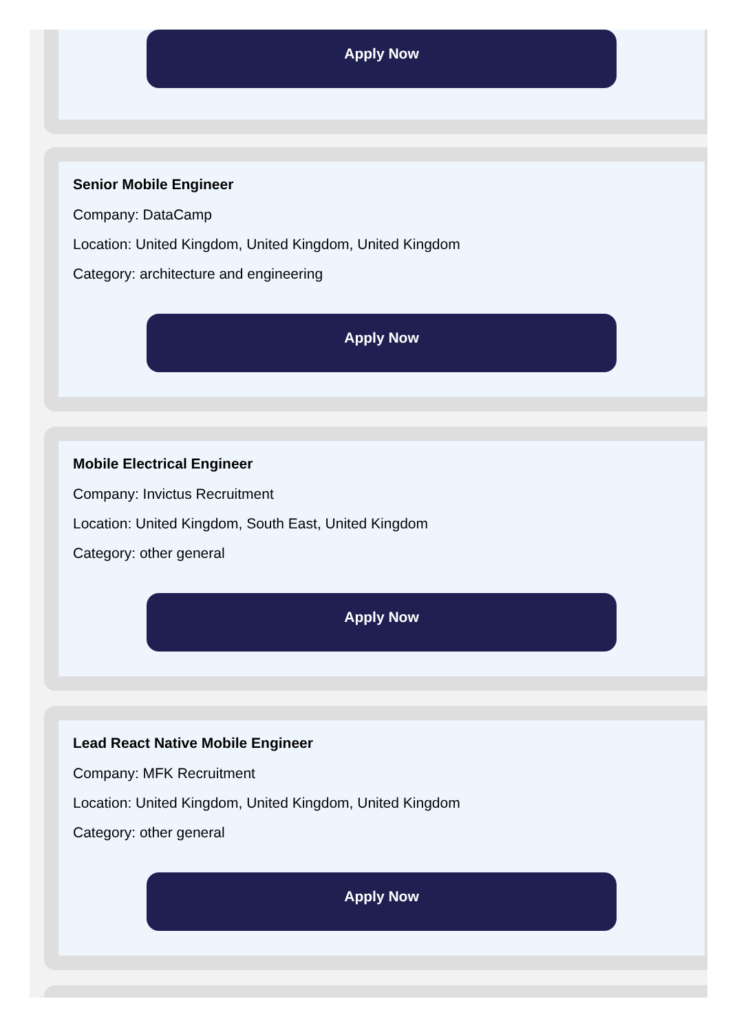Apply Now
Senior Mobile Engineer
Company: DataCamp
Location: United Kingdom, United Kingdom, United Kingdom
Category: architecture and engineering
Apply Now
Mobile Electrical Engineer
Company: Invictus Recruitment
Location: United Kingdom, South East, United Kingdom
Category: other general
Apply Now
Lead React Native Mobile Engineer
Company: MFK Recruitment
Location: United Kingdom, United Kingdom, United Kingdom
Category: other general
Apply Now